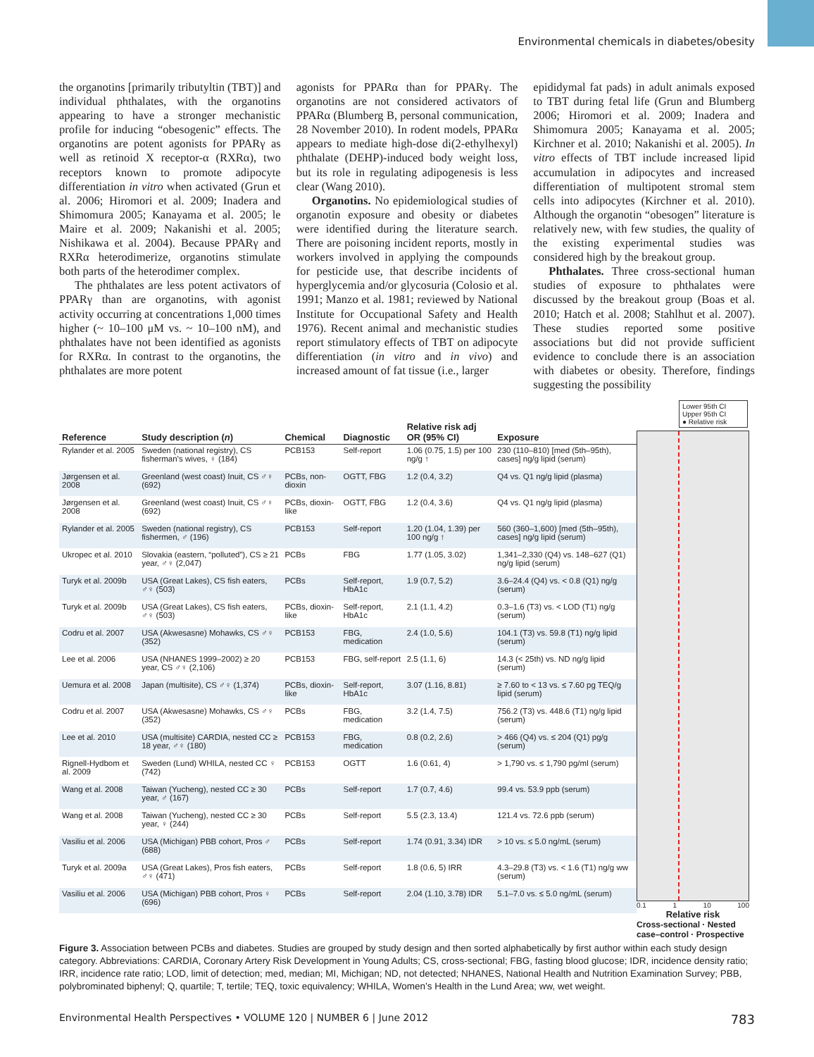Environmental chemicals in diabetes/obesity
the organotins [primarily tributyltin (TBT)] and individual phthalates, with the organotins appearing to have a stronger mechanistic profile for inducing “obesogenic” effects. The organotins are potent agonists for PPARγ as well as retinoid X receptor-α (RXRα), two receptors known to promote adipocyte differentiation in vitro when activated (Grun et al. 2006; Hiromori et al. 2009; Inadera and Shimomura 2005; Kanayama et al. 2005; le Maire et al. 2009; Nakanishi et al. 2005; Nishikawa et al. 2004). Because PPARγ and RXRα heterodimerize, organotins stimulate both parts of the heterodimer complex.
The phthalates are less potent activators of PPARγ than are organotins, with agonist activity occurring at concentrations 1,000 times higher (~ 10–100 μM vs. ~ 10–100 nM), and phthalates have not been identified as agonists for RXRα. In contrast to the organotins, the phthalates are more potent
agonists for PPARα than for PPARγ. The organotins are not considered activators of PPARα (Blumberg B, personal communication, 28 November 2010). In rodent models, PPARα appears to mediate high-dose di(2-ethylhexyl) phthalate (DEHP)-induced body weight loss, but its role in regulating adipogenesis is less clear (Wang 2010).
Organotins. No epidemiological studies of organotin exposure and obesity or diabetes were identified during the literature search. There are poisoning incident reports, mostly in workers involved in applying the compounds for pesticide use, that describe incidents of hyperglycemia and/or glycosuria (Colosio et al. 1991; Manzo et al. 1981; reviewed by National Institute for Occupational Safety and Health 1976). Recent animal and mechanistic studies report stimulatory effects of TBT on adipocyte differentiation (in vitro and in vivo) and increased amount of fat tissue (i.e., larger
epididymal fat pads) in adult animals exposed to TBT during fetal life (Grun and Blumberg 2006; Hiromori et al. 2009; Inadera and Shimomura 2005; Kanayama et al. 2005; Kirchner et al. 2010; Nakanishi et al. 2005). In vitro effects of TBT include increased lipid accumulation in adipocytes and increased differentiation of multipotent stromal stem cells into adipocytes (Kirchner et al. 2010). Although the organotin “obesogen” literature is relatively new, with few studies, the quality of the existing experimental studies was considered high by the breakout group.
Phthalates. Three cross-sectional human studies of exposure to phthalates were discussed by the breakout group (Boas et al. 2010; Hatch et al. 2008; Stahlhut et al. 2007). These studies reported some positive associations but did not provide sufficient evidence to conclude there is an association with diabetes or obesity. Therefore, findings suggesting the possibility
Lower 95th CI
Upper 95th CI
● Relative risk
0.1 1 10 100
Relative risk
Cross-sectional · Nested case–control · Prospective
| Reference | Study description ( n ) | Chemical | Diagnostic | Relative risk adj OR (95% CI) | Exposure |
| --- | --- | --- | --- | --- | --- |
| Rylander et al. 2005 | Sweden (national registry), CS fisherman’s wives, ♀ (184) | PCB153 | Self-report | 1.06 (0.75, 1.5) per 100 ng/g ↑ | 230 (110–810) [med (5th–95th), cases] ng/g lipid (serum) |
| Jørgensen et al. 2008 | Greenland (west coast) Inuit, CS ♂♀ (692) | PCBs, non-dioxin | OGTT, FBG | 1.2 (0.4, 3.2) | Q4 vs. Q1 ng/g lipid (plasma) |
| Jørgensen et al. 2008 | Greenland (west coast) Inuit, CS ♂♀ (692) | PCBs, dioxin-like | OGTT, FBG | 1.2 (0.4, 3.6) | Q4 vs. Q1 ng/g lipid (plasma) |
| Rylander et al. 2005 | Sweden (national registry), CS fishermen, ♂ (196) | PCB153 | Self-report | 1.20 (1.04, 1.39) per 100 ng/g ↑ | 560 (360–1,600) [med (5th–95th), cases] ng/g lipid (serum) |
| Ukropec et al. 2010 | Slovakia (eastern, “polluted”), CS ≥ 21 year, ♂♀ (2,047) | PCBs | FBG | 1.77 (1.05, 3.02) | 1,341–2,330 (Q4) vs. 148–627 (Q1) ng/g lipid (serum) |
| Turyk et al. 2009b | USA (Great Lakes), CS fish eaters, ♂♀ (503) | PCBs | Self-report, HbA1c | 1.9 (0.7, 5.2) | 3.6–24.4 (Q4) vs. < 0.8 (Q1) ng/g (serum) |
| Turyk et al. 2009b | USA (Great Lakes), CS fish eaters, ♂♀ (503) | PCBs, dioxin-like | Self-report, HbA1c | 2.1 (1.1, 4.2) | 0.3–1.6 (T3) vs. < LOD (T1) ng/g (serum) |
| Codru et al. 2007 | USA (Akwesasne) Mohawks, CS ♂♀ (352) | PCB153 | FBG, medication | 2.4 (1.0, 5.6) | 104.1 (T3) vs. 59.8 (T1) ng/g lipid (serum) |
| Lee et al. 2006 | USA (NHANES 1999–2002) ≥ 20 year, CS ♂♀ (2,106) | PCB153 | FBG, self-report | 2.5 (1.1, 6) | 14.3 (< 25th) vs. ND ng/g lipid (serum) |
| Uemura et al. 2008 | Japan (multisite), CS ♂♀ (1,374) | PCBs, dioxin-like | Self-report, HbA1c | 3.07 (1.16, 8.81) | ≥ 7.60 to < 13 vs. ≤ 7.60 pg TEQ/g lipid (serum) |
| Codru et al. 2007 | USA (Akwesasne) Mohawks, CS ♂♀ (352) | PCBs | FBG, medication | 3.2 (1.4, 7.5) | 756.2 (T3) vs. 448.6 (T1) ng/g lipid (serum) |
| Lee et al. 2010 | USA (multisite) CARDIA, nested CC ≥ 18 year, ♂♀ (180) | PCB153 | FBG, medication | 0.8 (0.2, 2.6) | > 466 (Q4) vs. ≤ 204 (Q1) pg/g (serum) |
| Rignell-Hydbom et al. 2009 | Sweden (Lund) WHILA, nested CC ♀ (742) | PCB153 | OGTT | 1.6 (0.61, 4) | > 1,790 vs. ≤ 1,790 pg/ml (serum) |
| Wang et al. 2008 | Taiwan (Yucheng), nested CC ≥ 30 year, ♂ (167) | PCBs | Self-report | 1.7 (0.7, 4.6) | 99.4 vs. 53.9 ppb (serum) |
| Wang et al. 2008 | Taiwan (Yucheng), nested CC ≥ 30 year, ♀ (244) | PCBs | Self-report | 5.5 (2.3, 13.4) | 121.4 vs. 72.6 ppb (serum) |
| Vasiliu et al. 2006 | USA (Michigan) PBB cohort, Pros ♂ (688) | PCBs | Self-report | 1.74 (0.91, 3.34) IDR | > 10 vs. ≤ 5.0 ng/mL (serum) |
| Turyk et al. 2009a | USA (Great Lakes), Pros fish eaters, ♂♀ (471) | PCBs | Self-report | 1.8 (0.6, 5) IRR | 4.3–29.8 (T3) vs. < 1.6 (T1) ng/g ww (serum) |
| Vasiliu et al. 2006 | USA (Michigan) PBB cohort, Pros ♀ (696) | PCBs | Self-report | 2.04 (1.10, 3.78) IDR | 5.1–7.0 vs. ≤ 5.0 ng/mL (serum) |
Figure 3. Association between PCBs and diabetes. Studies are grouped by study design and then sorted alphabetically by first author within each study design category. Abbreviations: CARDIA, Coronary Artery Risk Development in Young Adults; CS, cross-sectional; FBG, fasting blood glucose; IDR, incidence density ratio; IRR, incidence rate ratio; LOD, limit of detection; med, median; MI, Michigan; ND, not detected; NHANES, National Health and Nutrition Examination Survey; PBB, polybrominated biphenyl; Q, quartile; T, tertile; TEQ, toxic equivalency; WHILA, Women’s Health in the Lund Area; ww, wet weight.
Environmental Health Perspectives • VOLUME 120 | NUMBER 6 | June 2012 783